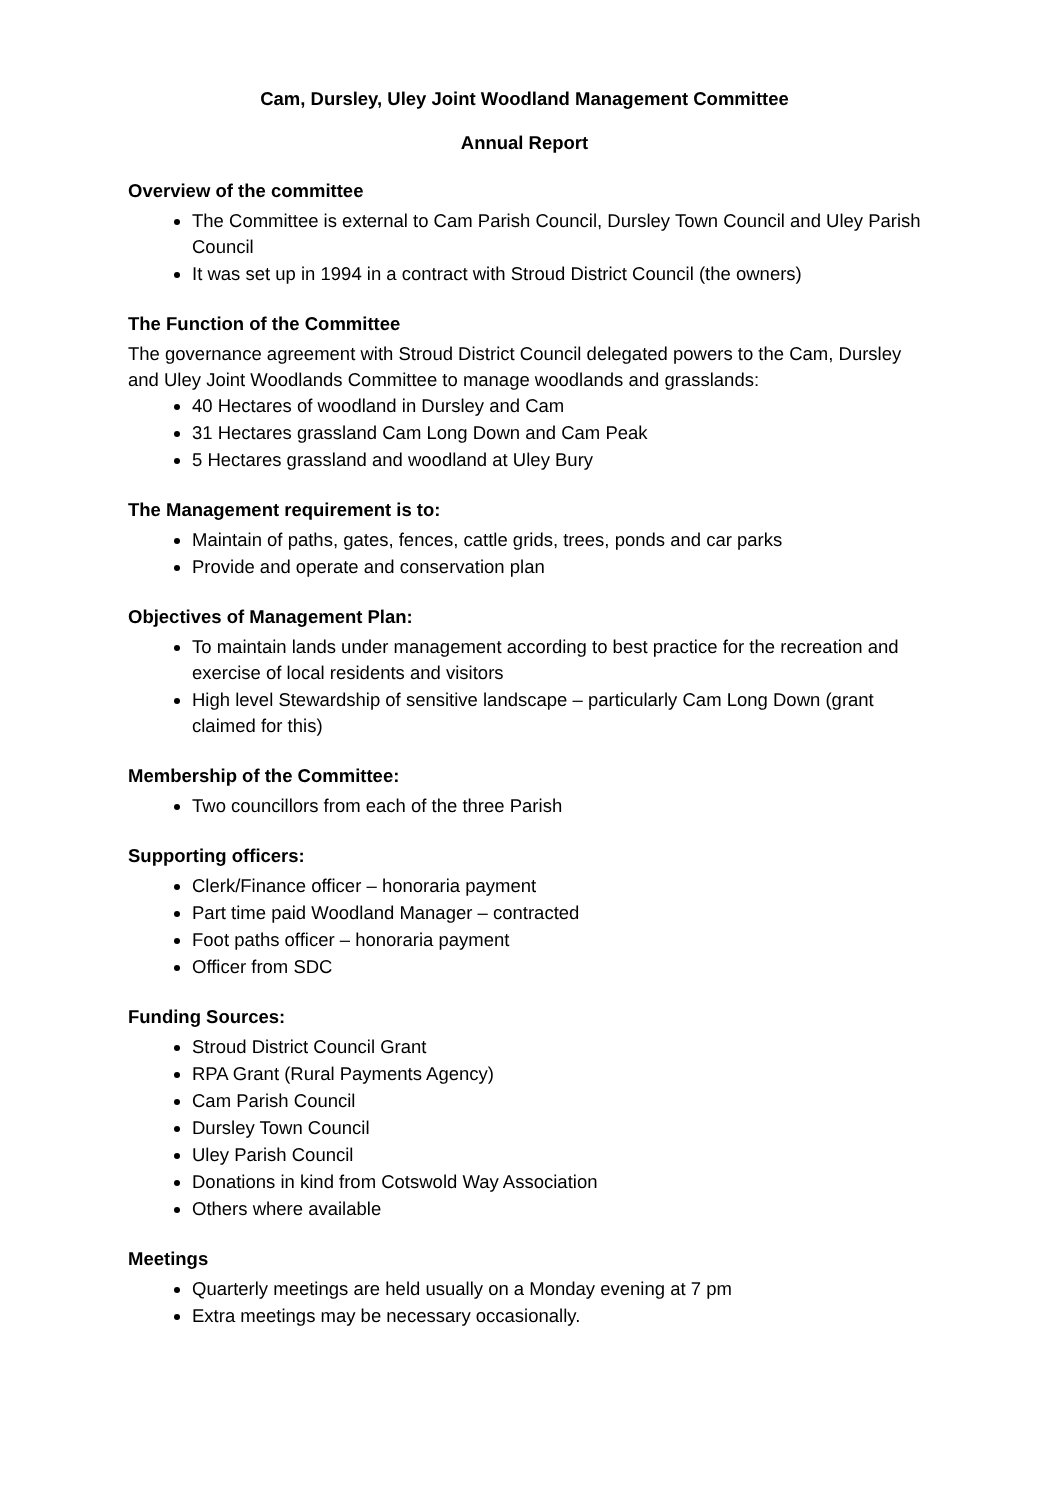Cam, Dursley, Uley Joint Woodland Management Committee
Annual Report
Overview of the committee
The Committee is external to Cam Parish Council, Dursley Town Council and Uley Parish Council
It was set up in 1994 in a contract with Stroud District Council (the owners)
The Function of the Committee
The governance agreement with Stroud District Council delegated powers to the Cam, Dursley and Uley Joint Woodlands Committee to manage woodlands and grasslands:
40 Hectares of woodland in Dursley and Cam
31 Hectares grassland Cam Long Down and Cam Peak
5 Hectares grassland and woodland at Uley Bury
The Management requirement is to:
Maintain of paths, gates, fences, cattle grids, trees, ponds and car parks
Provide and operate and conservation plan
Objectives of Management Plan:
To maintain lands under management according to best practice for the recreation and exercise of local residents and visitors
High level Stewardship of sensitive landscape – particularly Cam Long Down (grant claimed for this)
Membership of the Committee:
Two councillors from each of the three Parish
Supporting officers:
Clerk/Finance officer – honoraria payment
Part time paid Woodland Manager – contracted
Foot paths officer – honoraria payment
Officer from SDC
Funding Sources:
Stroud District Council Grant
RPA Grant (Rural Payments Agency)
Cam Parish Council
Dursley Town Council
Uley Parish Council
Donations in kind from Cotswold Way Association
Others where available
Meetings
Quarterly meetings are held usually on a Monday evening at 7 pm
Extra meetings may be necessary occasionally.